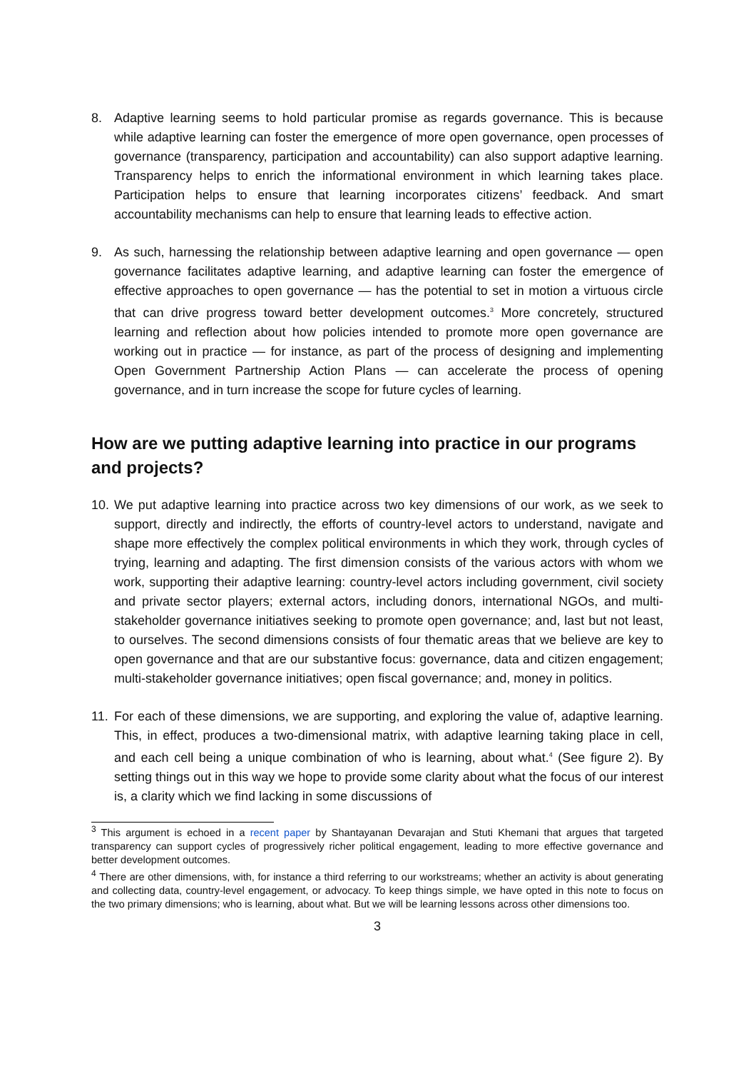8. Adaptive learning seems to hold particular promise as regards governance. This is because while adaptive learning can foster the emergence of more open governance, open processes of governance (transparency, participation and accountability) can also support adaptive learning. Transparency helps to enrich the informational environment in which learning takes place. Participation helps to ensure that learning incorporates citizens’ feedback. And smart accountability mechanisms can help to ensure that learning leads to effective action.
9. As such, harnessing the relationship between adaptive learning and open governance — open governance facilitates adaptive learning, and adaptive learning can foster the emergence of effective approaches to open governance — has the potential to set in motion a virtuous circle that can drive progress toward better development outcomes.<sup>3</sup> More concretely, structured learning and reflection about how policies intended to promote more open governance are working out in practice — for instance, as part of the process of designing and implementing Open Government Partnership Action Plans — can accelerate the process of opening governance, and in turn increase the scope for future cycles of learning.
How are we putting adaptive learning into practice in our programs and projects?
10. We put adaptive learning into practice across two key dimensions of our work, as we seek to support, directly and indirectly, the efforts of country-level actors to understand, navigate and shape more effectively the complex political environments in which they work, through cycles of trying, learning and adapting. The first dimension consists of the various actors with whom we work, supporting their adaptive learning: country-level actors including government, civil society and private sector players; external actors, including donors, international NGOs, and multi-stakeholder governance initiatives seeking to promote open governance; and, last but not least, to ourselves. The second dimensions consists of four thematic areas that we believe are key to open governance and that are our substantive focus: governance, data and citizen engagement; multi-stakeholder governance initiatives; open fiscal governance; and, money in politics.
11. For each of these dimensions, we are supporting, and exploring the value of, adaptive learning. This, in effect, produces a two-dimensional matrix, with adaptive learning taking place in cell, and each cell being a unique combination of who is learning, about what.<sup>4</sup> (See figure 2). By setting things out in this way we hope to provide some clarity about what the focus of our interest is, a clarity which we find lacking in some discussions of
<sup>3</sup> This argument is echoed in a recent paper by Shantayanan Devarajan and Stuti Khemani that argues that targeted transparency can support cycles of progressively richer political engagement, leading to more effective governance and better development outcomes.
<sup>4</sup> There are other dimensions, with, for instance a third referring to our workstreams; whether an activity is about generating and collecting data, country-level engagement, or advocacy. To keep things simple, we have opted in this note to focus on the two primary dimensions; who is learning, about what. But we will be learning lessons across other dimensions too.
3